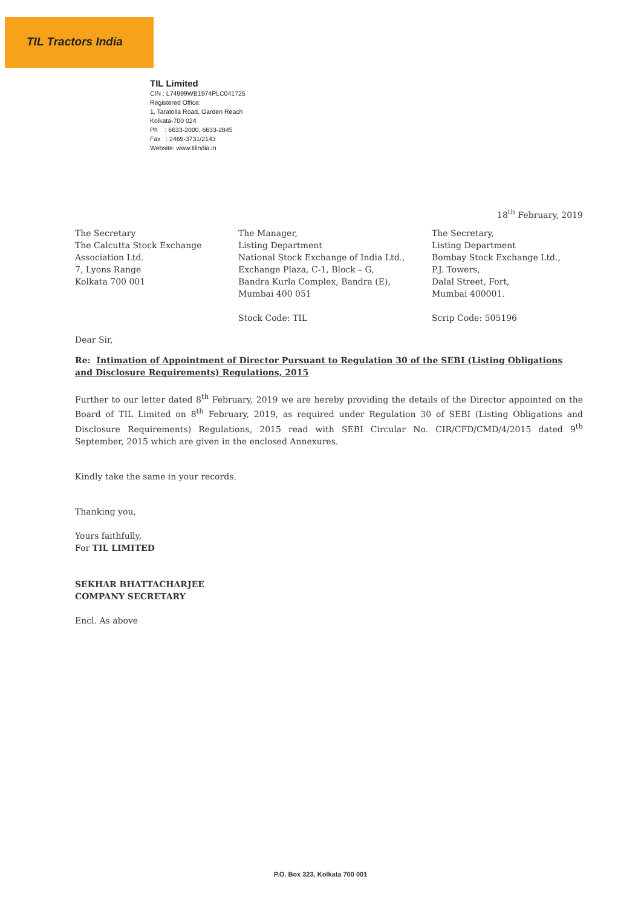TIL Tractors India
TIL Limited
CIN : L74999WB1974PLC041725
Registered Office:
1, Taratolla Road, Garden Reach
Kolkata-700 024
Ph : 6633-2000, 6633-2845
Fax : 2469-3731/2143
Website: www.tilindia.in
18<sup>th</sup> February, 2019
The Secretary
The Calcutta Stock Exchange
Association Ltd.
7, Lyons Range
Kolkata 700 001
The Manager,
Listing Department
National Stock Exchange of India Ltd.,
Exchange Plaza, C-1, Block – G,
Bandra Kurla Complex, Bandra (E),
Mumbai 400 051
Stock Code: TIL
The Secretary,
Listing Department
Bombay Stock Exchange Ltd.,
P.J. Towers,
Dalal Street, Fort,
Mumbai 400001.
Scrip Code: 505196
Dear Sir,
Re: Intimation of Appointment of Director Pursuant to Regulation 30 of the SEBI (Listing Obligations and Disclosure Requirements) Regulations, 2015
Further to our letter dated 8<sup>th</sup> February, 2019 we are hereby providing the details of the Director appointed on the Board of TIL Limited on 8<sup>th</sup> February, 2019, as required under Regulation 30 of SEBI (Listing Obligations and Disclosure Requirements) Regulations, 2015 read with SEBI Circular No. CIR/CFD/CMD/4/2015 dated 9<sup>th</sup> September, 2015 which are given in the enclosed Annexures.
Kindly take the same in your records.
Thanking you,
Yours faithfully,
For TIL LIMITED
SEKHAR BHATTACHARJEE
COMPANY SECRETARY
Encl. As above
P.O. Box 323, Kolkata 700 001